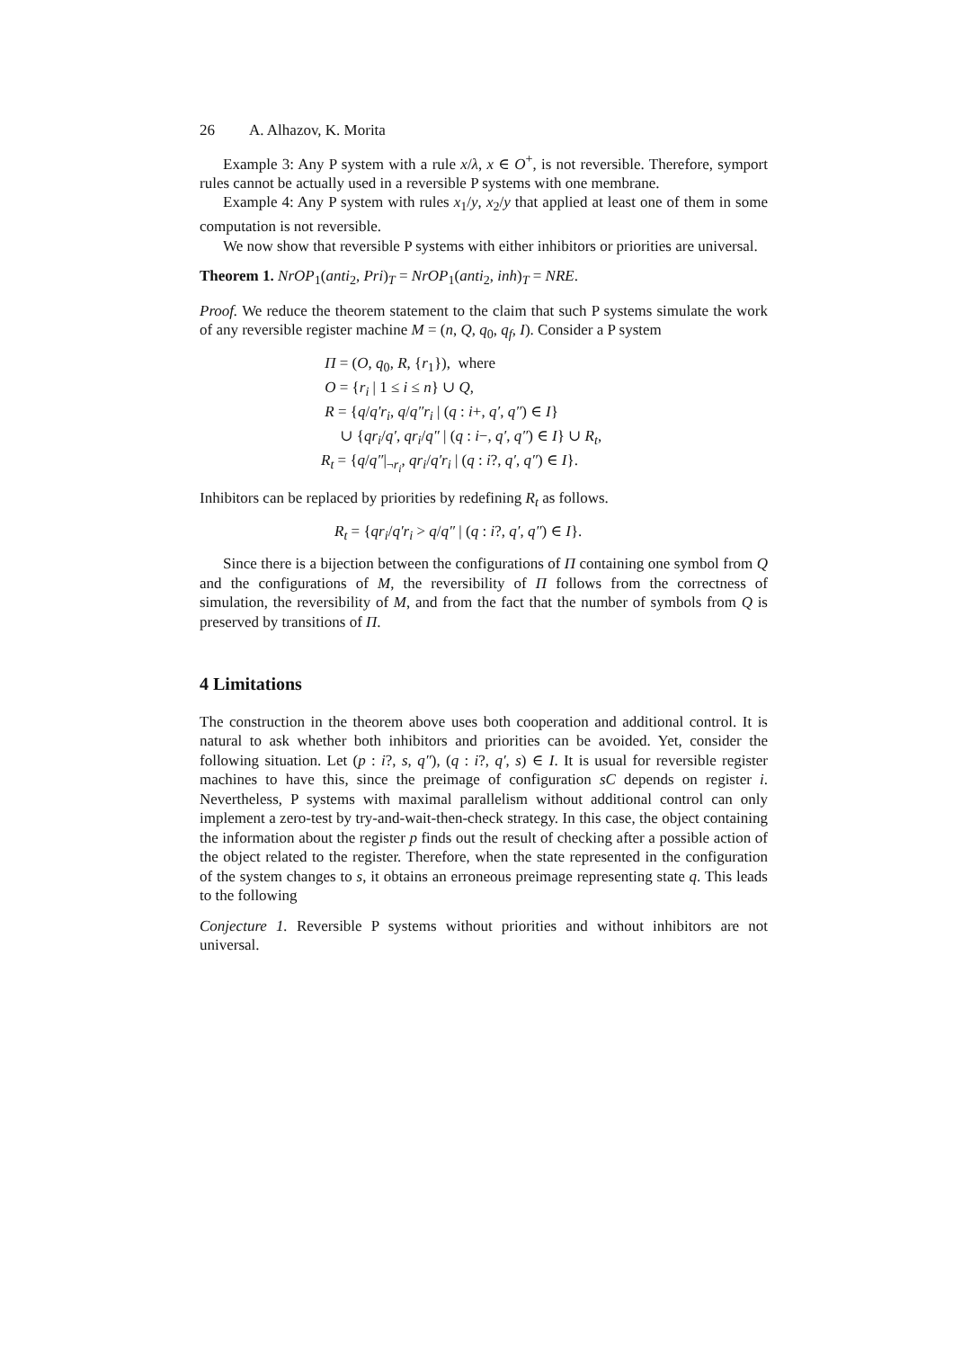26 A. Alhazov, K. Morita
Example 3: Any P system with a rule x/λ, x ∈ O<sup>+</sup>, is not reversible. Therefore, symport rules cannot be actually used in a reversible P systems with one membrane.
Example 4: Any P system with rules x<sub>1</sub>/y, x<sub>2</sub>/y that applied at least one of them in some computation is not reversible.
We now show that reversible P systems with either inhibitors or priorities are universal.
Theorem 1. NrOP<sub>1</sub>(anti<sub>2</sub>, Pri)<sub>T</sub> = NrOP<sub>1</sub>(anti<sub>2</sub>, inh)<sub>T</sub> = NRE.
Proof. We reduce the theorem statement to the claim that such P systems simulate the work of any reversible register machine M = (n, Q, q<sub>0</sub>, q<sub>f</sub>, I). Consider a P system
Π = (O, q<sub>0</sub>, R, {r<sub>1</sub>}), where
O = {r<sub>i</sub> | 1 ≤ i ≤ n} ∪ Q,
R = {q/q′r<sub>i</sub>, q/q″r<sub>i</sub> | (q : i+, q′, q″) ∈ I}
∪ {qr<sub>i</sub>/q′, qr<sub>i</sub>/q″ | (q : i−, q′, q″) ∈ I} ∪ R<sub>t</sub>,
R<sub>t</sub> = {q/q″|<sub>¬r<sub>i</sub></sub>, qr<sub>i</sub>/q′r<sub>i</sub> | (q : i?, q′, q″) ∈ I}.
Inhibitors can be replaced by priorities by redefining R<sub>t</sub> as follows.
R<sub>t</sub> = {qr<sub>i</sub>/q′r<sub>i</sub> > q/q″ | (q : i?, q′, q″) ∈ I}.
Since there is a bijection between the configurations of Π containing one symbol from Q and the configurations of M, the reversibility of Π follows from the correctness of simulation, the reversibility of M, and from the fact that the number of symbols from Q is preserved by transitions of Π.
4 Limitations
The construction in the theorem above uses both cooperation and additional control. It is natural to ask whether both inhibitors and priorities can be avoided. Yet, consider the following situation. Let (p : i?, s, q″), (q : i?, q′, s) ∈ I. It is usual for reversible register machines to have this, since the preimage of configuration sC depends on register i. Nevertheless, P systems with maximal parallelism without additional control can only implement a zero-test by try-and-wait-then-check strategy. In this case, the object containing the information about the register p finds out the result of checking after a possible action of the object related to the register. Therefore, when the state represented in the configuration of the system changes to s, it obtains an erroneous preimage representing state q. This leads to the following
Conjecture 1. Reversible P systems without priorities and without inhibitors are not universal.